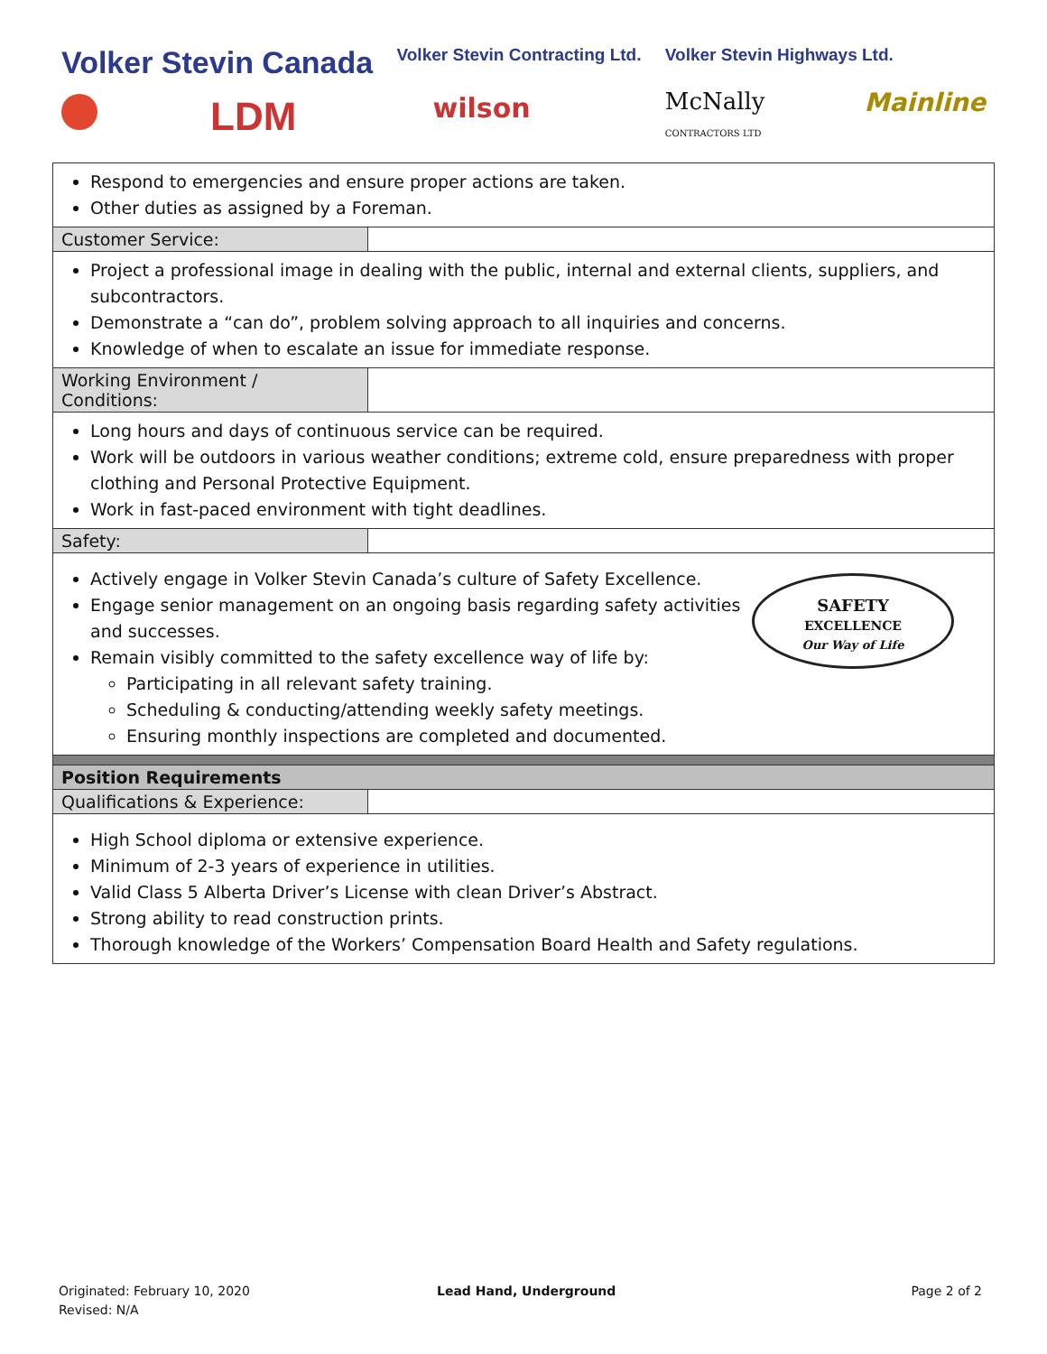Volker Stevin Canada
LDM
Volker Stevin Contracting Ltd.
wilson
Volker Stevin Highways Ltd.
McNally
CONTRACTORS LTD Mainline
| Respond to emergencies and ensure proper actions are taken. Other duties as assigned by a Foreman. | |
| Customer Service: | |
| Project a professional image in dealing with the public, internal and external clients, suppliers, and subcontractors. Demonstrate a “can do”, problem solving approach to all inquiries and concerns. Knowledge of when to escalate an issue for immediate response. | |
| Working Environment / Conditions: | |
| Long hours and days of continuous service can be required. Work will be outdoors in various weather conditions; extreme cold, ensure preparedness with proper clothing and Personal Protective Equipment. Work in fast-paced environment with tight deadlines. | |
| Safety: | |
| SAFETY EXCELLENCE Our Way of Life Actively engage in Volker Stevin Canada’s culture of Safety Excellence. Engage senior management on an ongoing basis regarding safety activities and successes. Remain visibly committed to the safety excellence way of life by: Participating in all relevant safety training. Scheduling & conducting/attending weekly safety meetings. Ensuring monthly inspections are completed and documented. | |
| Position Requirements | |
| Qualifications & Experience: | |
| High School diploma or extensive experience. Minimum of 2-3 years of experience in utilities. Valid Class 5 Alberta Driver’s License with clean Driver’s Abstract. Strong ability to read construction prints. Thorough knowledge of the Workers’ Compensation Board Health and Safety regulations. | |
Originated: February 10, 2020
Revised: N/A
Lead Hand, Underground Page 2 of 2